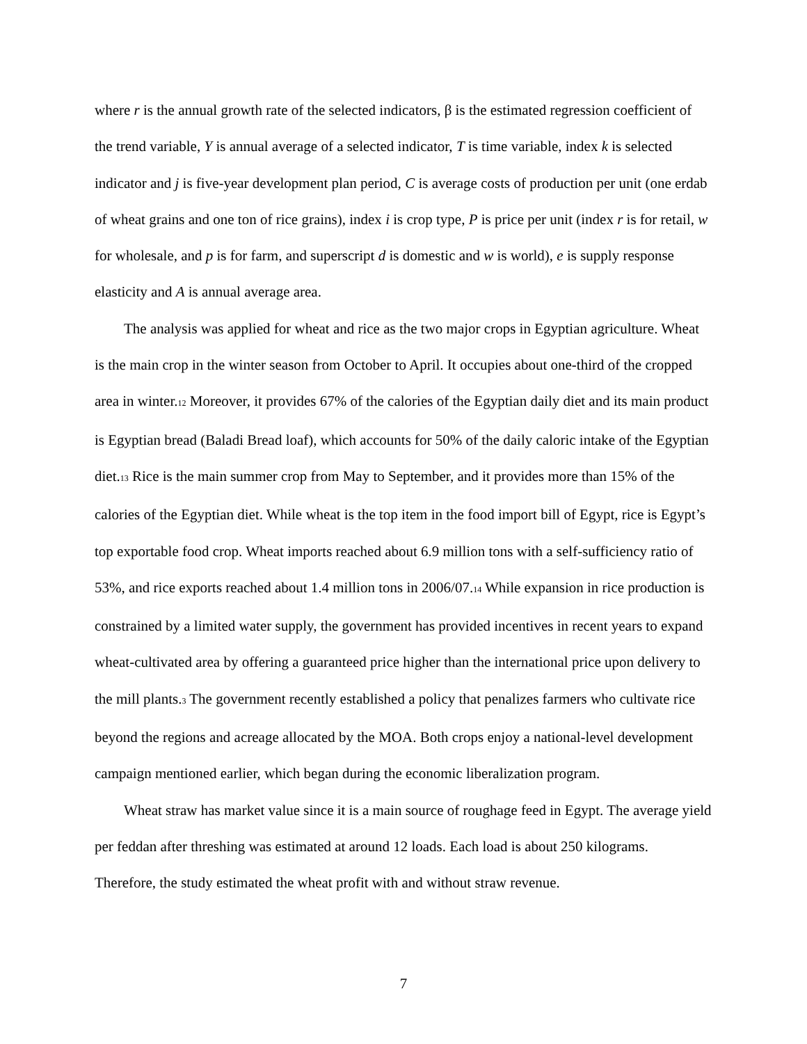where r is the annual growth rate of the selected indicators, β is the estimated regression coefficient of the trend variable, Y is annual average of a selected indicator, T is time variable, index k is selected indicator and j is five-year development plan period, C is average costs of production per unit (one erdab of wheat grains and one ton of rice grains), index i is crop type, P is price per unit (index r is for retail, w for wholesale, and p is for farm, and superscript d is domestic and w is world), e is supply response elasticity and A is annual average area.
The analysis was applied for wheat and rice as the two major crops in Egyptian agriculture. Wheat is the main crop in the winter season from October to April. It occupies about one-third of the cropped area in winter.12 Moreover, it provides 67% of the calories of the Egyptian daily diet and its main product is Egyptian bread (Baladi Bread loaf), which accounts for 50% of the daily caloric intake of the Egyptian diet.13 Rice is the main summer crop from May to September, and it provides more than 15% of the calories of the Egyptian diet. While wheat is the top item in the food import bill of Egypt, rice is Egypt’s top exportable food crop. Wheat imports reached about 6.9 million tons with a self-sufficiency ratio of 53%, and rice exports reached about 1.4 million tons in 2006/07.14 While expansion in rice production is constrained by a limited water supply, the government has provided incentives in recent years to expand wheat-cultivated area by offering a guaranteed price higher than the international price upon delivery to the mill plants.3 The government recently established a policy that penalizes farmers who cultivate rice beyond the regions and acreage allocated by the MOA. Both crops enjoy a national-level development campaign mentioned earlier, which began during the economic liberalization program.
Wheat straw has market value since it is a main source of roughage feed in Egypt. The average yield per feddan after threshing was estimated at around 12 loads. Each load is about 250 kilograms. Therefore, the study estimated the wheat profit with and without straw revenue.
7